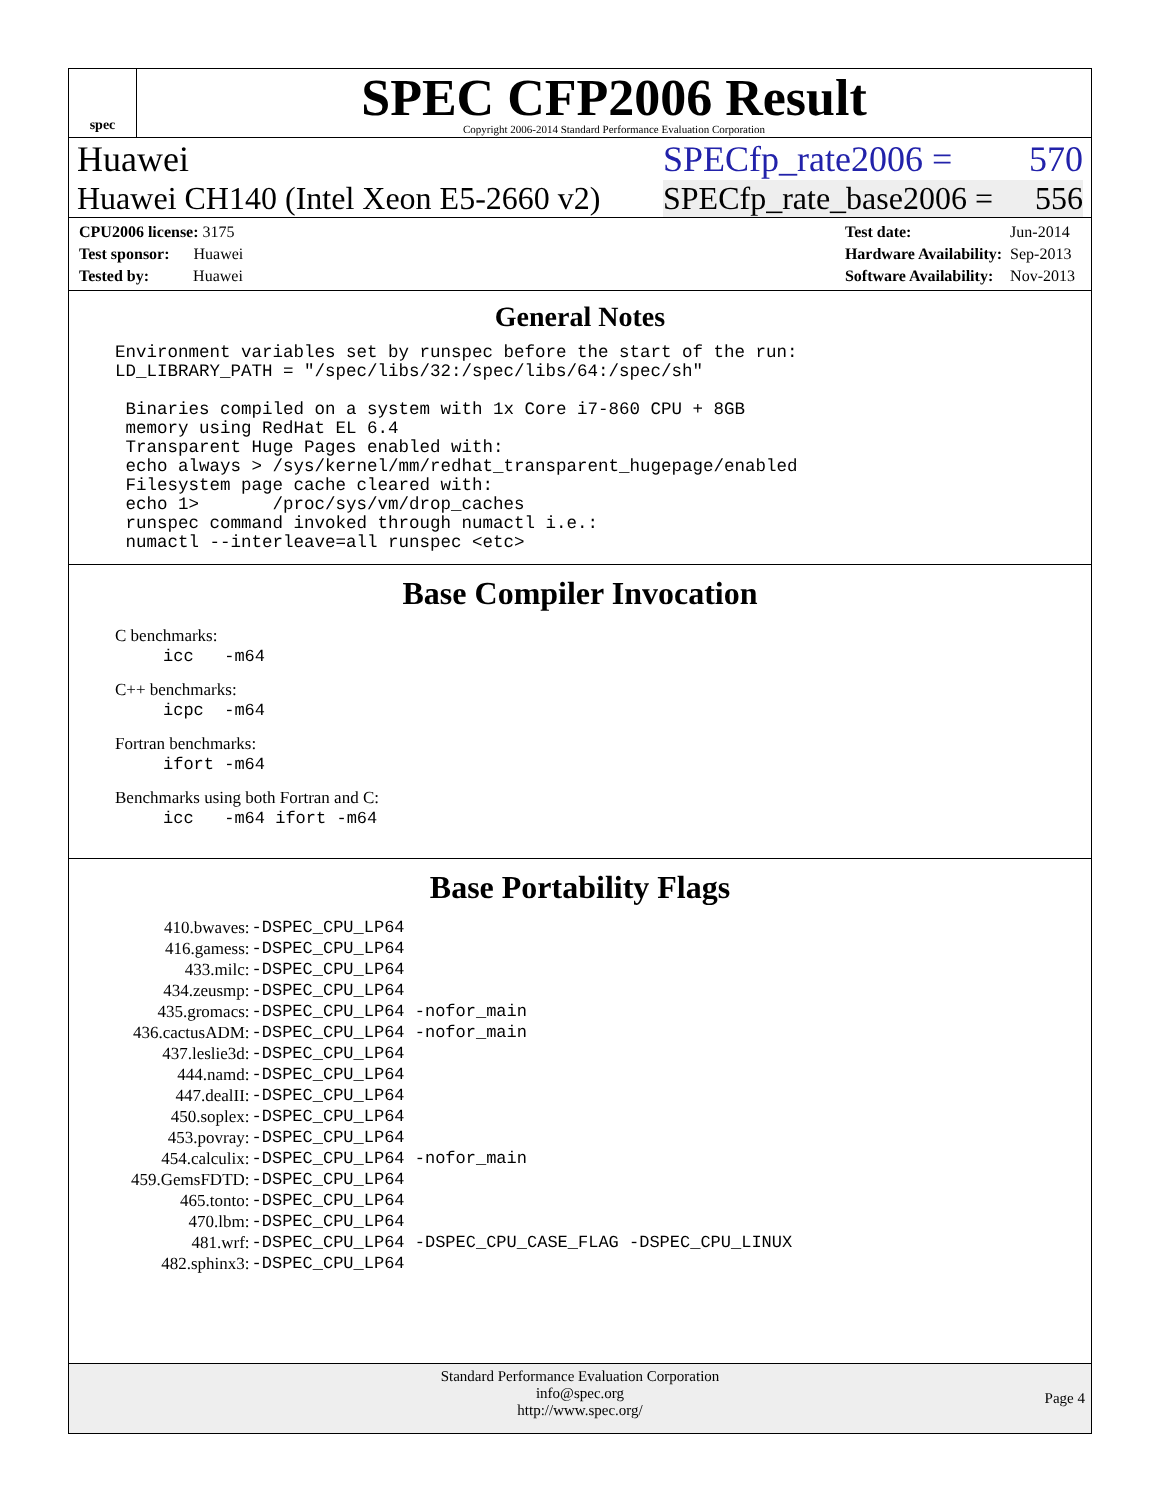spec
SPEC CFP2006 Result
Copyright 2006-2014 Standard Performance Evaluation Corporation
Huawei SPECfp_rate2006 = 570
Huawei CH140 (Intel Xeon E5-2660 v2) SPECfp_rate_base2006 = 556
| CPU2006 license: 3175 |
| Test sponsor: Huawei |
| Tested by: Huawei |
| Test date: | Jun-2014 |
| Hardware Availability: | Sep-2013 |
| Software Availability: | Nov-2013 |
General Notes
Environment variables set by runspec before the start of the run:
LD_LIBRARY_PATH = "/spec/libs/32:/spec/libs/64:/spec/sh"

 Binaries compiled on a system with 1x Core i7-860 CPU + 8GB
 memory using RedHat EL 6.4
 Transparent Huge Pages enabled with:
 echo always > /sys/kernel/mm/redhat_transparent_hugepage/enabled
 Filesystem page cache cleared with:
 echo 1>       /proc/sys/vm/drop_caches
 runspec command invoked through numactl i.e.:
 numactl --interleave=all runspec <etc>
Base Compiler Invocation
C benchmarks:
icc -m64
C++ benchmarks:
icpc -m64
Fortran benchmarks:
ifort -m64
Benchmarks using both Fortran and C:
icc -m64 ifort -m64
Base Portability Flags
| 410.bwaves: | -DSPEC_CPU_LP64 |
| 416.gamess: | -DSPEC_CPU_LP64 |
| 433.milc: | -DSPEC_CPU_LP64 |
| 434.zeusmp: | -DSPEC_CPU_LP64 |
| 435.gromacs: | -DSPEC_CPU_LP64 -nofor_main |
| 436.cactusADM: | -DSPEC_CPU_LP64 -nofor_main |
| 437.leslie3d: | -DSPEC_CPU_LP64 |
| 444.namd: | -DSPEC_CPU_LP64 |
| 447.dealII: | -DSPEC_CPU_LP64 |
| 450.soplex: | -DSPEC_CPU_LP64 |
| 453.povray: | -DSPEC_CPU_LP64 |
| 454.calculix: | -DSPEC_CPU_LP64 -nofor_main |
| 459.GemsFDTD: | -DSPEC_CPU_LP64 |
| 465.tonto: | -DSPEC_CPU_LP64 |
| 470.lbm: | -DSPEC_CPU_LP64 |
| 481.wrf: | -DSPEC_CPU_LP64 -DSPEC_CPU_CASE_FLAG -DSPEC_CPU_LINUX |
| 482.sphinx3: | -DSPEC_CPU_LP64 |
Standard Performance Evaluation Corporation
info@spec.org
http://www.spec.org/
Page 4